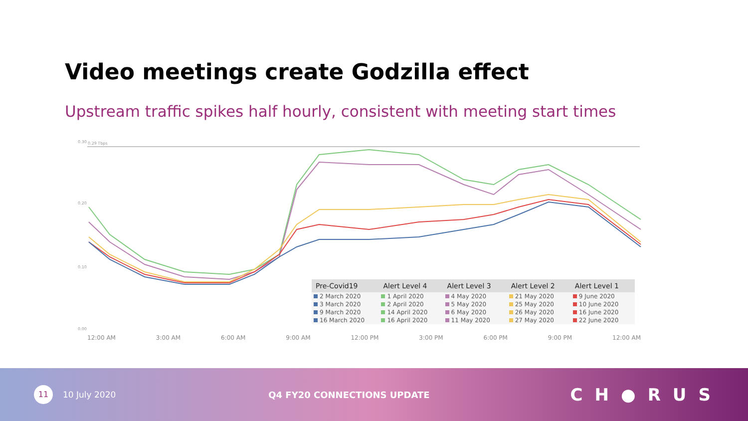Video meetings create Godzilla effect
Upstream traffic spikes half hourly, consistent with meeting start times
0.29 Tbps
0.30
0.20
0.10
0.00
12:00 AM 3:00 AM 6:00 AM 9:00 AM 12:00 PM 3:00 PM 6:00 PM 9:00 PM 12:00 AM
| Pre-Covid19 | Alert Level 4 | Alert Level 3 | Alert Level 2 | Alert Level 1 |
| --- | --- | --- | --- | --- |
| 2 March 2020 | 1 April 2020 | 4 May 2020 | 21 May 2020 | 9 June 2020 |
| 3 March 2020 | 2 April 2020 | 5 May 2020 | 25 May 2020 | 10 June 2020 |
| 9 March 2020 | 14 April 2020 | 6 May 2020 | 26 May 2020 | 16 June 2020 |
| 16 March 2020 | 16 April 2020 | 11 May 2020 | 27 May 2020 | 22 June 2020 |
11
10 July 2020 Q4 FY20 CONNECTIONS UPDATE
CH●RUS